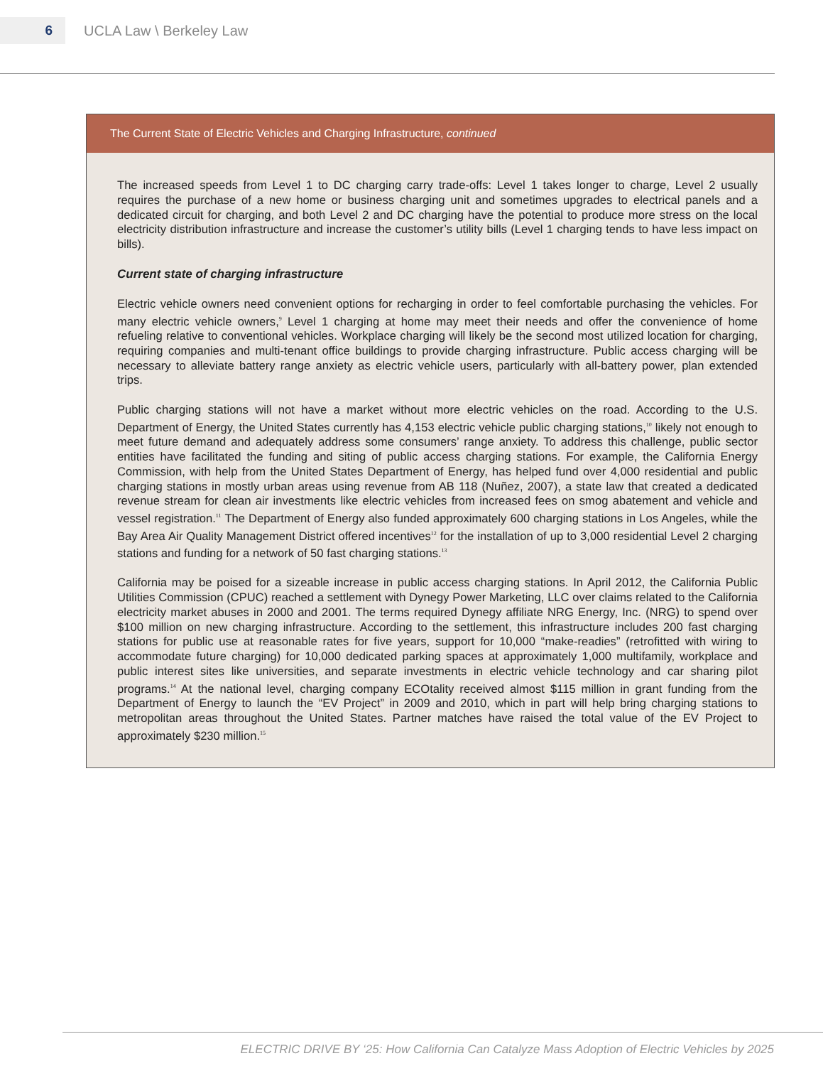6
UCLA Law \ Berkeley Law
The Current State of Electric Vehicles and Charging Infrastructure, continued
The increased speeds from Level 1 to DC charging carry trade-offs: Level 1 takes longer to charge, Level 2 usually requires the purchase of a new home or business charging unit and sometimes upgrades to electrical panels and a dedicated circuit for charging, and both Level 2 and DC charging have the potential to produce more stress on the local electricity distribution infrastructure and increase the customer’s utility bills (Level 1 charging tends to have less impact on bills).
Current state of charging infrastructure
Electric vehicle owners need convenient options for recharging in order to feel comfortable purchasing the vehicles. For many electric vehicle owners,<sup>9</sup> Level 1 charging at home may meet their needs and offer the convenience of home refueling relative to conventional vehicles. Workplace charging will likely be the second most utilized location for charging, requiring companies and multi-tenant office buildings to provide charging infrastructure. Public access charging will be necessary to alleviate battery range anxiety as electric vehicle users, particularly with all-battery power, plan extended trips.
Public charging stations will not have a market without more electric vehicles on the road. According to the U.S. Department of Energy, the United States currently has 4,153 electric vehicle public charging stations,<sup>10</sup> likely not enough to meet future demand and adequately address some consumers’ range anxiety. To address this challenge, public sector entities have facilitated the funding and siting of public access charging stations. For example, the California Energy Commission, with help from the United States Department of Energy, has helped fund over 4,000 residential and public charging stations in mostly urban areas using revenue from AB 118 (Nuñez, 2007), a state law that created a dedicated revenue stream for clean air investments like electric vehicles from increased fees on smog abatement and vehicle and vessel registration.<sup>11</sup> The Department of Energy also funded approximately 600 charging stations in Los Angeles, while the Bay Area Air Quality Management District offered incentives<sup>12</sup> for the installation of up to 3,000 residential Level 2 charging stations and funding for a network of 50 fast charging stations.<sup>13</sup>
California may be poised for a sizeable increase in public access charging stations. In April 2012, the California Public Utilities Commission (CPUC) reached a settlement with Dynegy Power Marketing, LLC over claims related to the California electricity market abuses in 2000 and 2001. The terms required Dynegy affiliate NRG Energy, Inc. (NRG) to spend over $100 million on new charging infrastructure. According to the settlement, this infrastructure includes 200 fast charging stations for public use at reasonable rates for five years, support for 10,000 “make-readies” (retrofitted with wiring to accommodate future charging) for 10,000 dedicated parking spaces at approximately 1,000 multifamily, workplace and public interest sites like universities, and separate investments in electric vehicle technology and car sharing pilot programs.<sup>14</sup> At the national level, charging company ECOtality received almost $115 million in grant funding from the Department of Energy to launch the “EV Project” in 2009 and 2010, which in part will help bring charging stations to metropolitan areas throughout the United States. Partner matches have raised the total value of the EV Project to approximately $230 million.<sup>15</sup>
ELECTRIC DRIVE BY ‘25: How California Can Catalyze Mass Adoption of Electric Vehicles by 2025